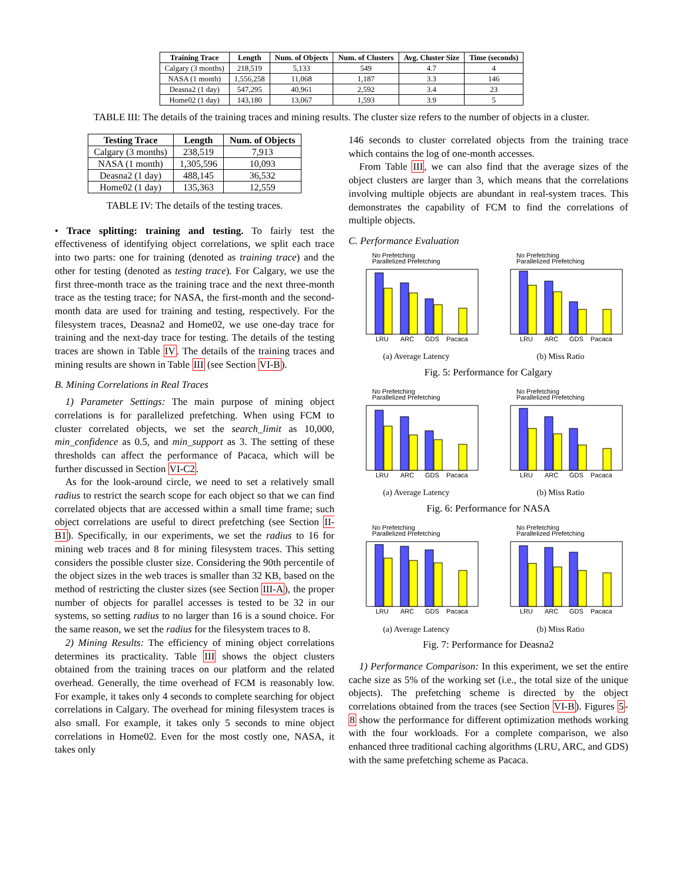| Training Trace | Length | Num. of Objects | Num. of Clusters | Avg. Cluster Size | Time (seconds) |
| --- | --- | --- | --- | --- | --- |
| Calgary (3 months) | 218,519 | 5,133 | 549 | 4.7 | 4 |
| NASA (1 month) | 1,556,258 | 11,068 | 1,187 | 3.3 | 146 |
| Deasna2 (1 day) | 547,295 | 40,961 | 2,592 | 3.4 | 23 |
| Home02 (1 day) | 143,180 | 13,067 | 1,593 | 3.9 | 5 |
TABLE III: The details of the training traces and mining results. The cluster size refers to the number of objects in a cluster.
| Testing Trace | Length | Num. of Objects |
| --- | --- | --- |
| Calgary (3 months) | 238,519 | 7,913 |
| NASA (1 month) | 1,305,596 | 10,093 |
| Deasna2 (1 day) | 488,145 | 36,532 |
| Home02 (1 day) | 135,363 | 12,559 |
TABLE IV: The details of the testing traces.
• Trace splitting: training and testing. To fairly test the effectiveness of identifying object correlations, we split each trace into two parts: one for training (denoted as training trace) and the other for testing (denoted as testing trace). For Calgary, we use the first three-month trace as the training trace and the next three-month trace as the testing trace; for NASA, the first-month and the second-month data are used for training and testing, respectively. For the filesystem traces, Deasna2 and Home02, we use one-day trace for training and the next-day trace for testing. The details of the testing traces are shown in Table IV. The details of the training traces and mining results are shown in Table III (see Section VI-B).
B. Mining Correlations in Real Traces
1) Parameter Settings: The main purpose of mining object correlations is for parallelized prefetching. When using FCM to cluster correlated objects, we set the search_limit as 10,000, min_confidence as 0.5, and min_support as 3. The setting of these thresholds can affect the performance of Pacaca, which will be further discussed in Section VI-C2.
As for the look-around circle, we need to set a relatively small radius to restrict the search scope for each object so that we can find correlated objects that are accessed within a small time frame; such object correlations are useful to direct prefetching (see Section II-B1). Specifically, in our experiments, we set the radius to 16 for mining web traces and 8 for mining filesystem traces. This setting considers the possible cluster size. Considering the 90th percentile of the object sizes in the web traces is smaller than 32 KB, based on the method of restricting the cluster sizes (see Section III-A), the proper number of objects for parallel accesses is tested to be 32 in our systems, so setting radius to no larger than 16 is a sound choice. For the same reason, we set the radius for the filesystem traces to 8.
2) Mining Results: The efficiency of mining object correlations determines its practicality. Table III shows the object clusters obtained from the training traces on our platform and the related overhead. Generally, the time overhead of FCM is reasonably low. For example, it takes only 4 seconds to complete searching for object correlations in Calgary. The overhead for mining filesystem traces is also small. For example, it takes only 5 seconds to mine object correlations in Home02. Even for the most costly one, NASA, it takes only
146 seconds to cluster correlated objects from the training trace which contains the log of one-month accesses.
From Table III, we can also find that the average sizes of the object clusters are larger than 3, which means that the correlations involving multiple objects are abundant in real-system traces. This demonstrates the capability of FCM to find the correlations of multiple objects.
C. Performance Evaluation
No Prefetching
Parallelized Prefetching
LRU
ARC
GDS
Pacaca
(a) Average Latency
No Prefetching
Parallelized Prefetching
LRU
ARC
GDS
Pacaca
(b) Miss Ratio
Fig. 5: Performance for Calgary
No Prefetching
Parallelized Prefetching
LRU
ARC
GDS
Pacaca
(a) Average Latency
No Prefetching
Parallelized Prefetching
LRU
ARC
GDS
Pacaca
(b) Miss Ratio
Fig. 6: Performance for NASA
No Prefetching
Parallelized Prefetching
LRU
ARC
GDS
Pacaca
(a) Average Latency
No Prefetching
Parallelized Prefetching
LRU
ARC
GDS
Pacaca
(b) Miss Ratio
Fig. 7: Performance for Deasna2
1) Performance Comparison: In this experiment, we set the entire cache size as 5% of the working set (i.e., the total size of the unique objects). The prefetching scheme is directed by the object correlations obtained from the traces (see Section VI-B). Figures 5-8 show the performance for different optimization methods working with the four workloads. For a complete comparison, we also enhanced three traditional caching algorithms (LRU, ARC, and GDS) with the same prefetching scheme as Pacaca.